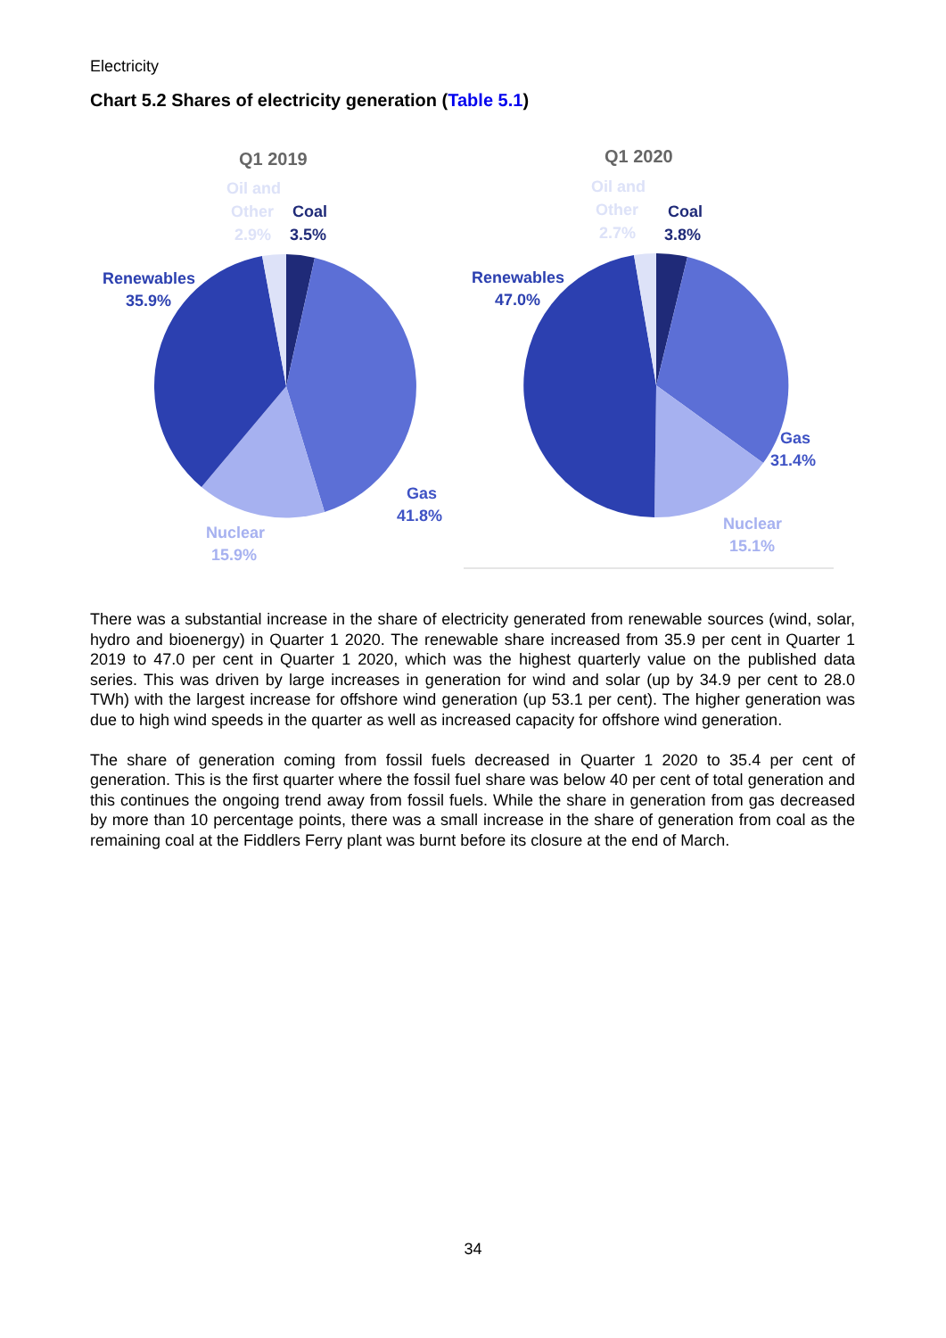Electricity
Chart 5.2 Shares of electricity generation (Table 5.1)
Q1 2019
Q1 2020
Oil and
Other
2.9%
Oil and
Other
2.7%
Coal
3.5%
Coal
3.8%
Renewables
35.9%
Renewables
47.0%
Gas
41.8%
Gas
31.4%
Nuclear
15.9%
Nuclear
15.1%
There was a substantial increase in the share of electricity generated from renewable sources (wind, solar, hydro and bioenergy) in Quarter 1 2020. The renewable share increased from 35.9 per cent in Quarter 1 2019 to 47.0 per cent in Quarter 1 2020, which was the highest quarterly value on the published data series. This was driven by large increases in generation for wind and solar (up by 34.9 per cent to 28.0 TWh) with the largest increase for offshore wind generation (up 53.1 per cent). The higher generation was due to high wind speeds in the quarter as well as increased capacity for offshore wind generation.
The share of generation coming from fossil fuels decreased in Quarter 1 2020 to 35.4 per cent of generation. This is the first quarter where the fossil fuel share was below 40 per cent of total generation and this continues the ongoing trend away from fossil fuels. While the share in generation from gas decreased by more than 10 percentage points, there was a small increase in the share of generation from coal as the remaining coal at the Fiddlers Ferry plant was burnt before its closure at the end of March.
34